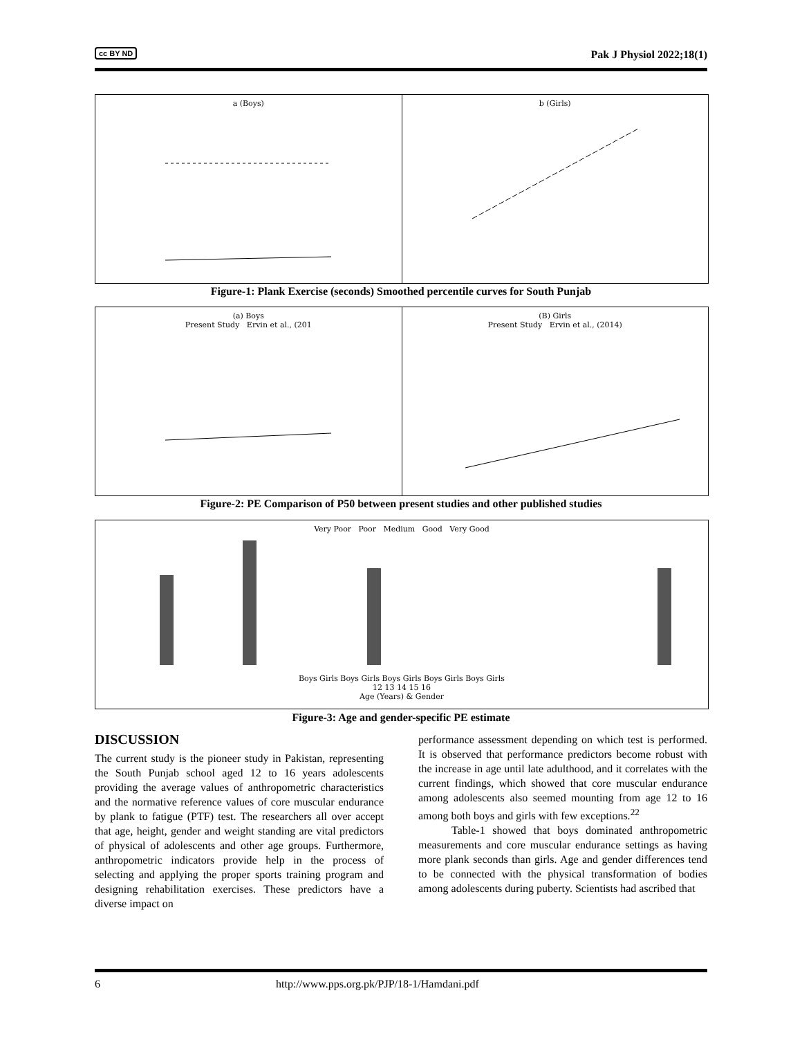cc BY ND Pak J Physiol 2022;18(1)
a (Boys) b (Girls)
Figure-1: Plank Exercise (seconds) Smoothed percentile curves for South Punjab
(a) Boys
Present Study Ervin et al., (201
(B) Girls
Present Study Ervin et al., (2014)
Figure-2: PE Comparison of P50 between present studies and other published studies
Very Poor Poor Medium Good Very Good
Boys Girls Boys Girls Boys Girls Boys Girls Boys Girls
12 13 14 15 16
Age (Years) & Gender
Figure-3: Age and gender-specific PE estimate
DISCUSSION
The current study is the pioneer study in Pakistan, representing the South Punjab school aged 12 to 16 years adolescents providing the average values of anthropometric characteristics and the normative reference values of core muscular endurance by plank to fatigue (PTF) test. The researchers all over accept that age, height, gender and weight standing are vital predictors of physical of adolescents and other age groups. Furthermore, anthropometric indicators provide help in the process of selecting and applying the proper sports training program and designing rehabilitation exercises. These predictors have a diverse impact on
performance assessment depending on which test is performed. It is observed that performance predictors become robust with the increase in age until late adulthood, and it correlates with the current findings, which showed that core muscular endurance among adolescents also seemed mounting from age 12 to 16 among both boys and girls with few exceptions.<sup>22</sup>
Table-1 showed that boys dominated anthropometric measurements and core muscular endurance settings as having more plank seconds than girls. Age and gender differences tend to be connected with the physical transformation of bodies among adolescents during puberty. Scientists had ascribed that
6 http://www.pps.org.pk/PJP/18-1/Hamdani.pdf